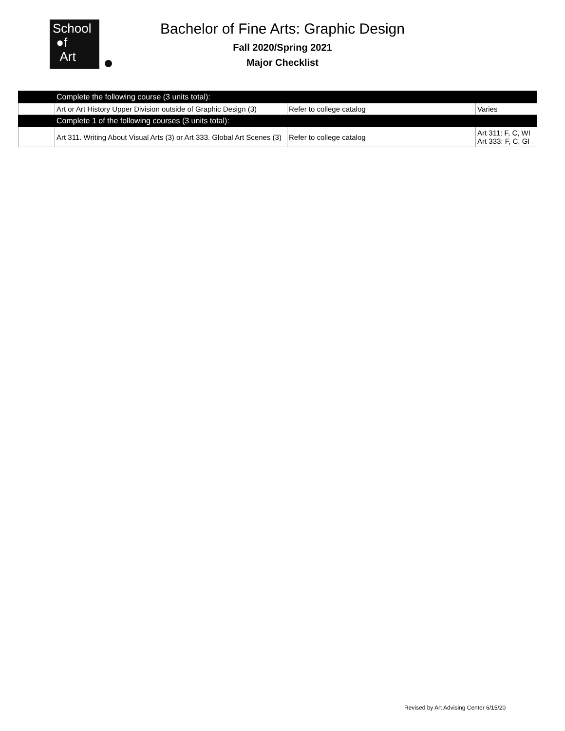School
●f
Art
Bachelor of Fine Arts: Graphic Design
Fall 2020/Spring 2021
Major Checklist
| | Complete the following course (3 units total): | | |
| | Art or Art History Upper Division outside of Graphic Design (3) | Refer to college catalog | Varies |
| | Complete 1 of the following courses (3 units total): | | |
| | Art 311. Writing About Visual Arts (3) or Art 333. Global Art Scenes (3) | Refer to college catalog | Art 311: F, C, WI Art 333: F, C, GI |
Revised by Art Advising Center 6/15/20